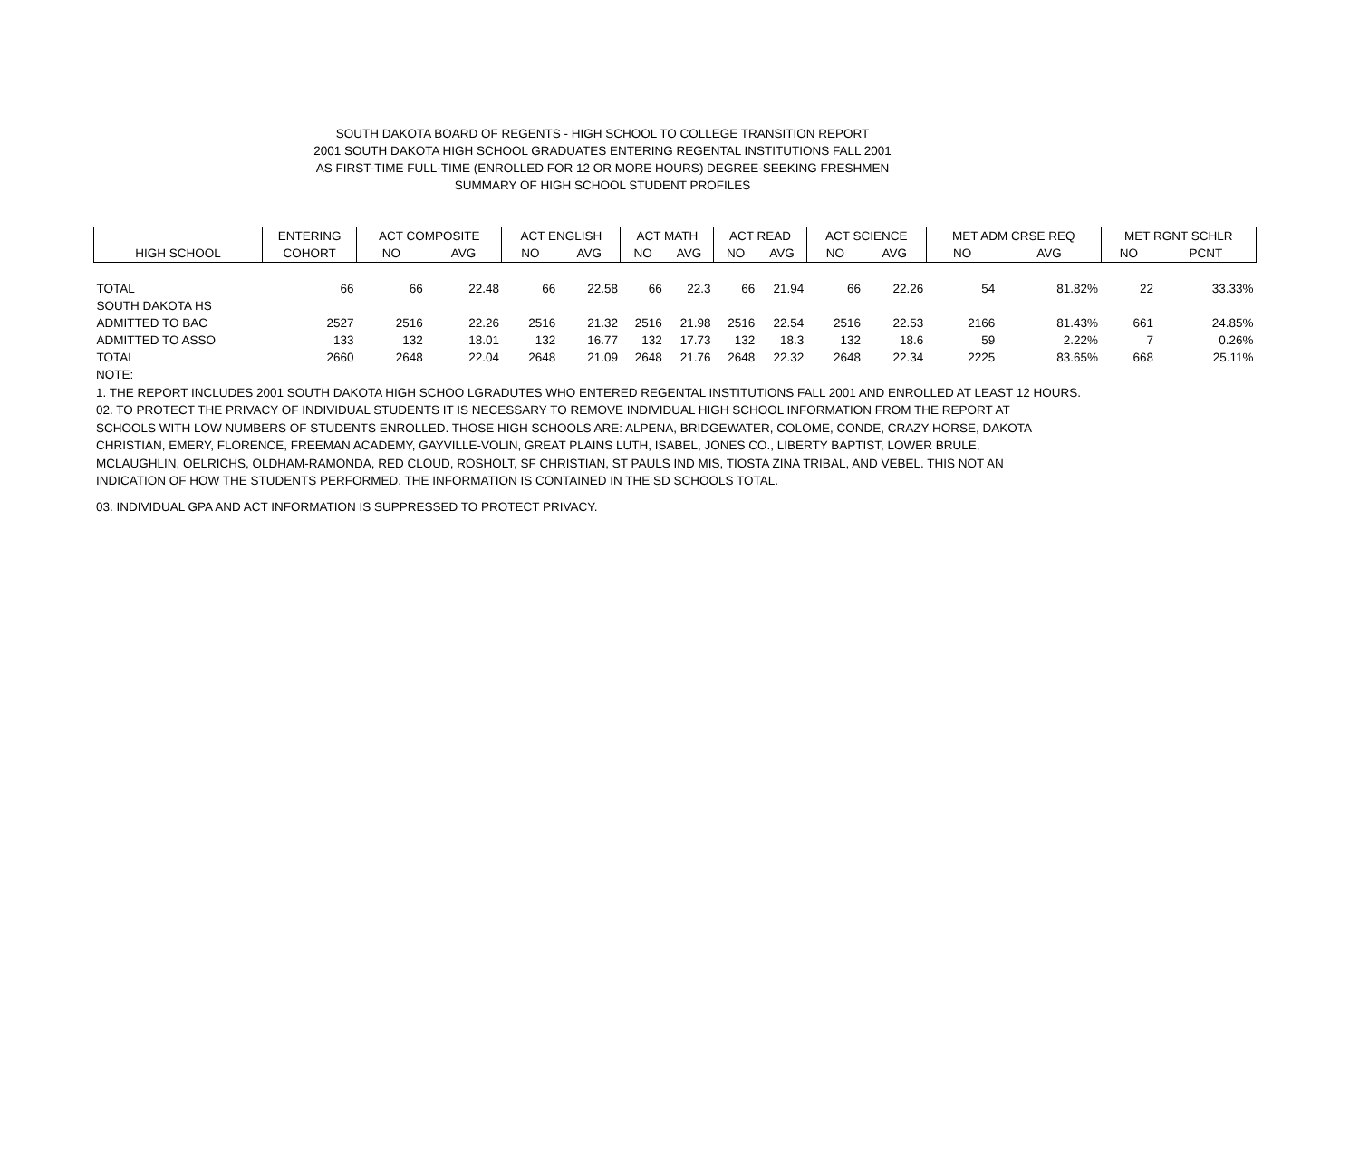SOUTH DAKOTA BOARD OF REGENTS - HIGH SCHOOL TO COLLEGE TRANSITION REPORT
2001 SOUTH DAKOTA HIGH SCHOOL GRADUATES ENTERING REGENTAL INSTITUTIONS FALL 2001
AS FIRST-TIME FULL-TIME (ENROLLED FOR 12 OR MORE HOURS) DEGREE-SEEKING FRESHMEN
SUMMARY OF HIGH SCHOOL STUDENT PROFILES
| | ENTERING | ACT COMPOSITE | | ACT ENGLISH | | ACT MATH | | ACT READ | | ACT SCIENCE | | MET ADM CRSE REQ | | MET RGNT SCHLR | |
| HIGH SCHOOL | COHORT | NO | AVG | NO | AVG | NO | AVG | NO | AVG | NO | AVG | NO | AVG | NO | PCNT |
| TOTAL | 66 | 66 | 22.48 | 66 | 22.58 | 66 | 22.3 | 66 | 21.94 | 66 | 22.26 | 54 | 81.82% | 22 | 33.33% |
| SOUTH DAKOTA HS | | | | | | | | | | | | | | | |
| ADMITTED TO BAC | 2527 | 2516 | 22.26 | 2516 | 21.32 | 2516 | 21.98 | 2516 | 22.54 | 2516 | 22.53 | 2166 | 81.43% | 661 | 24.85% |
| ADMITTED TO ASSO | 133 | 132 | 18.01 | 132 | 16.77 | 132 | 17.73 | 132 | 18.3 | 132 | 18.6 | 59 | 2.22% | 7 | 0.26% |
| TOTAL | 2660 | 2648 | 22.04 | 2648 | 21.09 | 2648 | 21.76 | 2648 | 22.32 | 2648 | 22.34 | 2225 | 83.65% | 668 | 25.11% |
NOTE:
1. THE REPORT INCLUDES 2001 SOUTH DAKOTA HIGH SCHOO LGRADUTES WHO ENTERED REGENTAL INSTITUTIONS FALL 2001 AND ENROLLED AT LEAST 12 HOURS.
02. TO PROTECT THE PRIVACY OF INDIVIDUAL STUDENTS IT IS NECESSARY TO REMOVE INDIVIDUAL HIGH SCHOOL INFORMATION FROM THE REPORT AT
SCHOOLS WITH LOW NUMBERS OF STUDENTS ENROLLED. THOSE HIGH SCHOOLS ARE: ALPENA, BRIDGEWATER, COLOME, CONDE, CRAZY HORSE, DAKOTA
CHRISTIAN, EMERY, FLORENCE, FREEMAN ACADEMY, GAYVILLE-VOLIN, GREAT PLAINS LUTH, ISABEL, JONES CO., LIBERTY BAPTIST, LOWER BRULE,
MCLAUGHLIN, OELRICHS, OLDHAM-RAMONDA, RED CLOUD, ROSHOLT, SF CHRISTIAN, ST PAULS IND MIS, TIOSTA ZINA TRIBAL, AND VEBEL. THIS NOT AN
INDICATION OF HOW THE STUDENTS PERFORMED. THE INFORMATION IS CONTAINED IN THE SD SCHOOLS TOTAL.
03. INDIVIDUAL GPA AND ACT INFORMATION IS SUPPRESSED TO PROTECT PRIVACY.